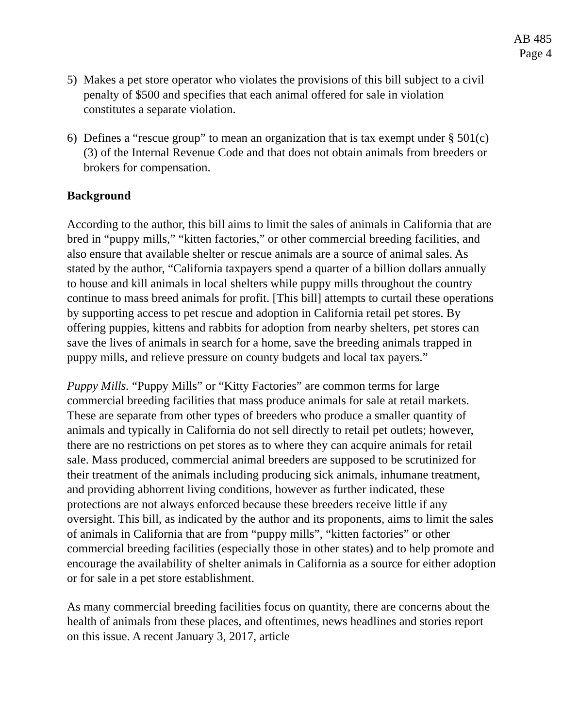AB 485
Page 4
5) Makes a pet store operator who violates the provisions of this bill subject to a civil penalty of $500 and specifies that each animal offered for sale in violation constitutes a separate violation.
6) Defines a “rescue group” to mean an organization that is tax exempt under § 501(c)(3) of the Internal Revenue Code and that does not obtain animals from breeders or brokers for compensation.
Background
According to the author, this bill aims to limit the sales of animals in California that are bred in “puppy mills,” “kitten factories,” or other commercial breeding facilities, and also ensure that available shelter or rescue animals are a source of animal sales. As stated by the author, “California taxpayers spend a quarter of a billion dollars annually to house and kill animals in local shelters while puppy mills throughout the country continue to mass breed animals for profit. [This bill] attempts to curtail these operations by supporting access to pet rescue and adoption in California retail pet stores. By offering puppies, kittens and rabbits for adoption from nearby shelters, pet stores can save the lives of animals in search for a home, save the breeding animals trapped in puppy mills, and relieve pressure on county budgets and local tax payers.”
Puppy Mills. “Puppy Mills” or “Kitty Factories” are common terms for large commercial breeding facilities that mass produce animals for sale at retail markets. These are separate from other types of breeders who produce a smaller quantity of animals and typically in California do not sell directly to retail pet outlets; however, there are no restrictions on pet stores as to where they can acquire animals for retail sale. Mass produced, commercial animal breeders are supposed to be scrutinized for their treatment of the animals including producing sick animals, inhumane treatment, and providing abhorrent living conditions, however as further indicated, these protections are not always enforced because these breeders receive little if any oversight. This bill, as indicated by the author and its proponents, aims to limit the sales of animals in California that are from “puppy mills”, “kitten factories” or other commercial breeding facilities (especially those in other states) and to help promote and encourage the availability of shelter animals in California as a source for either adoption or for sale in a pet store establishment.
As many commercial breeding facilities focus on quantity, there are concerns about the health of animals from these places, and oftentimes, news headlines and stories report on this issue. A recent January 3, 2017, article